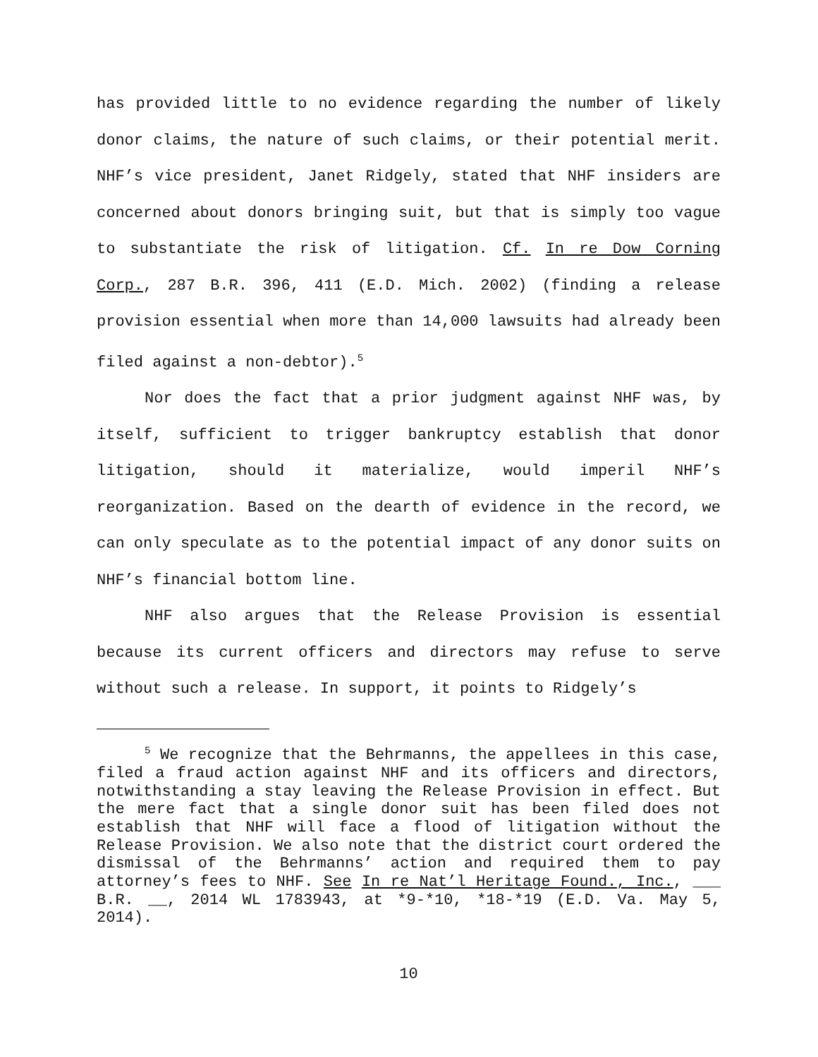has provided little to no evidence regarding the number of likely donor claims, the nature of such claims, or their potential merit. NHF’s vice president, Janet Ridgely, stated that NHF insiders are concerned about donors bringing suit, but that is simply too vague to substantiate the risk of litigation. Cf. In re Dow Corning Corp., 287 B.R. 396, 411 (E.D. Mich. 2002) (finding a release provision essential when more than 14,000 lawsuits had already been filed against a non-debtor).<sup>5</sup>
Nor does the fact that a prior judgment against NHF was, by itself, sufficient to trigger bankruptcy establish that donor litigation, should it materialize, would imperil NHF’s reorganization. Based on the dearth of evidence in the record, we can only speculate as to the potential impact of any donor suits on NHF’s financial bottom line.
NHF also argues that the Release Provision is essential because its current officers and directors may refuse to serve without such a release. In support, it points to Ridgely’s
<sup>5</sup> We recognize that the Behrmanns, the appellees in this case, filed a fraud action against NHF and its officers and directors, notwithstanding a stay leaving the Release Provision in effect. But the mere fact that a single donor suit has been filed does not establish that NHF will face a flood of litigation without the Release Provision. We also note that the district court ordered the dismissal of the Behrmanns’ action and required them to pay attorney’s fees to NHF. See In re Nat’l Heritage Found., Inc., ___ B.R. __, 2014 WL 1783943, at *9-*10, *18-*19 (E.D. Va. May 5, 2014).
10